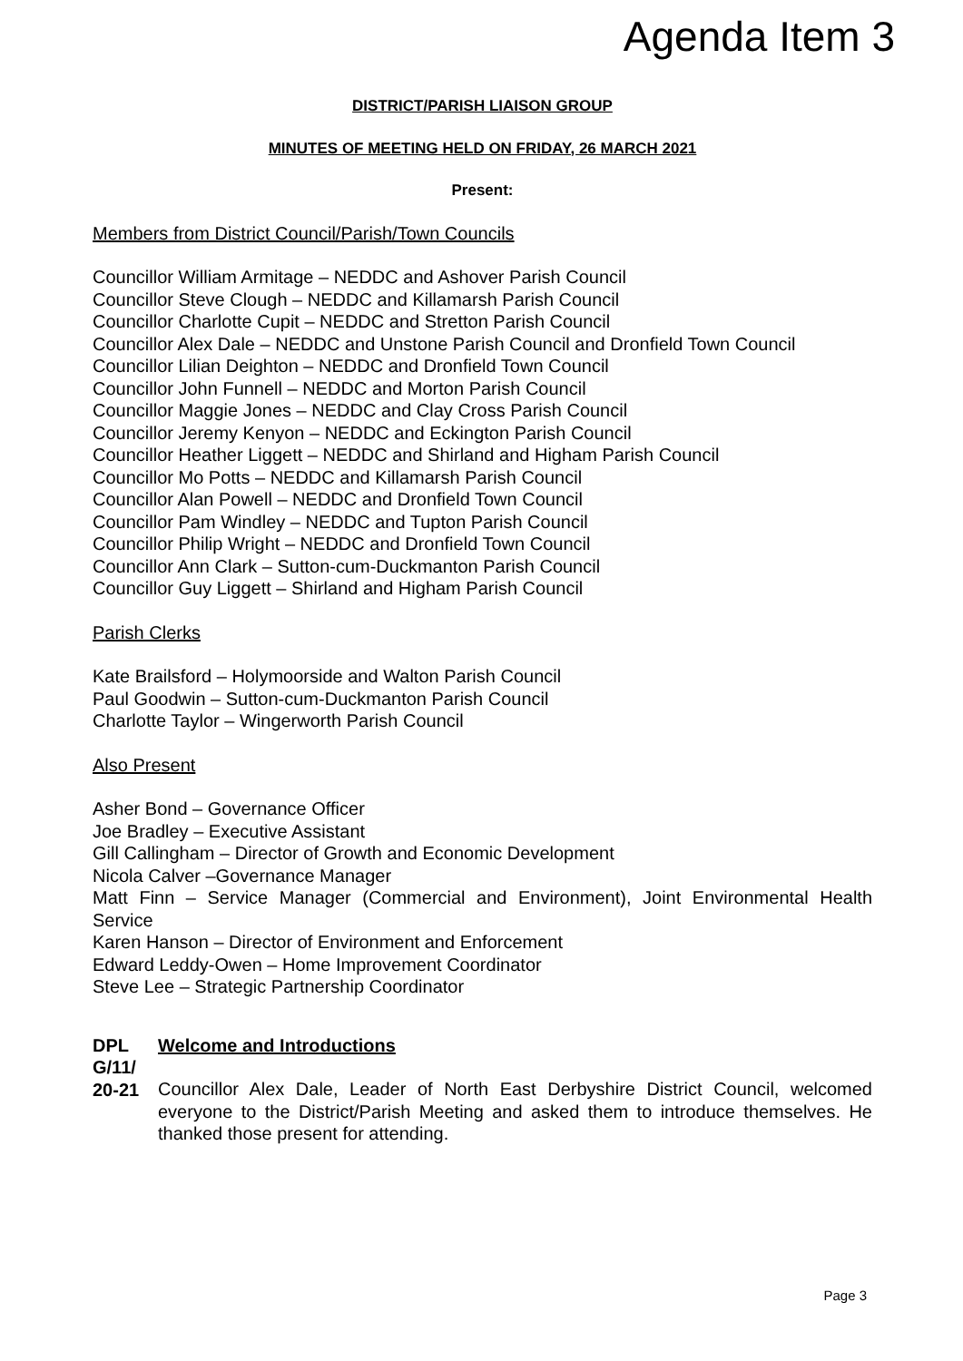Agenda Item 3
DISTRICT/PARISH LIAISON GROUP
MINUTES OF MEETING HELD ON FRIDAY, 26 MARCH 2021
Present:
Members from District Council/Parish/Town Councils
Councillor William Armitage – NEDDC and Ashover Parish Council
Councillor Steve Clough – NEDDC and Killamarsh Parish Council
Councillor Charlotte Cupit – NEDDC and Stretton Parish Council
Councillor Alex Dale – NEDDC and Unstone Parish Council and Dronfield Town Council
Councillor Lilian Deighton – NEDDC and Dronfield Town Council
Councillor John Funnell – NEDDC and Morton Parish Council
Councillor Maggie Jones – NEDDC and Clay Cross Parish Council
Councillor Jeremy Kenyon – NEDDC and Eckington Parish Council
Councillor Heather Liggett – NEDDC and Shirland and Higham Parish Council
Councillor Mo Potts – NEDDC and Killamarsh Parish Council
Councillor Alan Powell – NEDDC and Dronfield Town Council
Councillor Pam Windley – NEDDC and Tupton Parish Council
Councillor Philip Wright – NEDDC and Dronfield Town Council
Councillor Ann Clark – Sutton-cum-Duckmanton Parish Council
Councillor Guy Liggett – Shirland and Higham Parish Council
Parish Clerks
Kate Brailsford – Holymoorside and Walton Parish Council
Paul Goodwin – Sutton-cum-Duckmanton Parish Council
Charlotte Taylor – Wingerworth Parish Council
Also Present
Asher Bond – Governance Officer
Joe Bradley – Executive Assistant
Gill Callingham – Director of Growth and Economic Development
Nicola Calver –Governance Manager
Matt Finn – Service Manager (Commercial and Environment), Joint Environmental Health Service
Karen Hanson – Director of Environment and Enforcement
Edward Leddy-Owen – Home Improvement Coordinator
Steve Lee – Strategic Partnership Coordinator
DPL G/11/ 20-21
Welcome and Introductions
Councillor Alex Dale, Leader of North East Derbyshire District Council, welcomed everyone to the District/Parish Meeting and asked them to introduce themselves. He thanked those present for attending.
Page 3